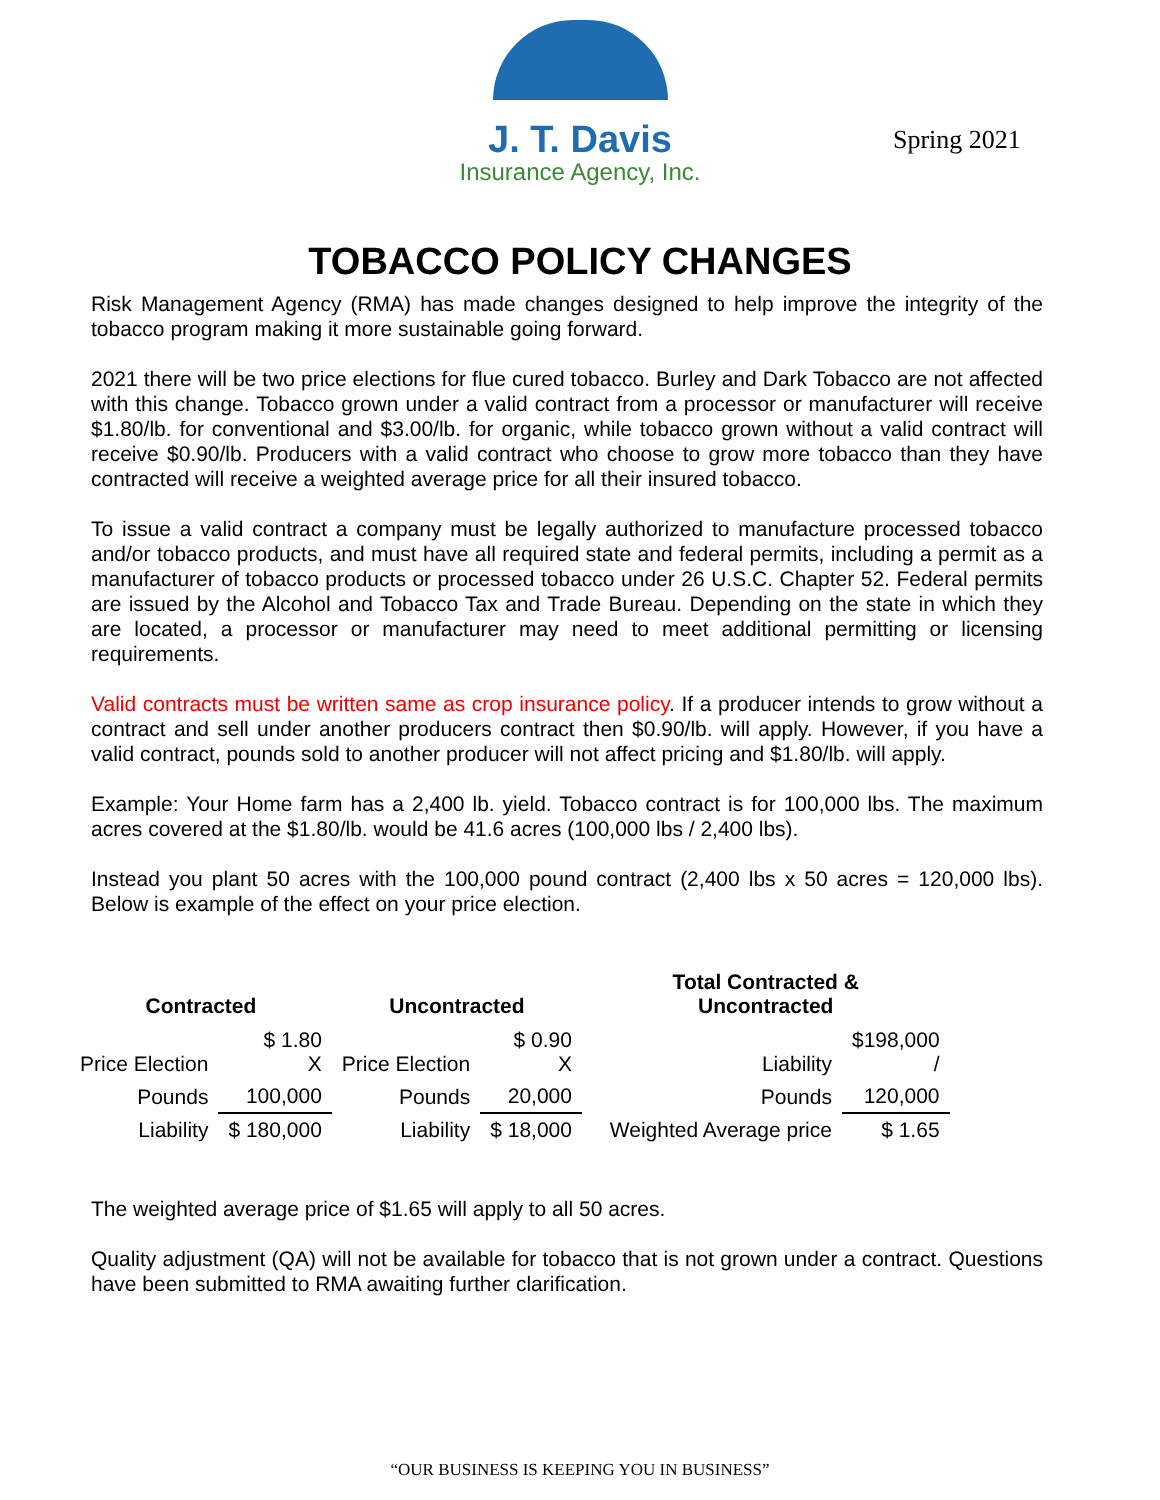J. T. Davis
Insurance Agency, Inc.
Spring 2021
TOBACCO POLICY CHANGES
Risk Management Agency (RMA) has made changes designed to help improve the integrity of the tobacco program making it more sustainable going forward.
2021 there will be two price elections for flue cured tobacco. Burley and Dark Tobacco are not affected with this change. Tobacco grown under a valid contract from a processor or manufacturer will receive $1.80/lb. for conventional and $3.00/lb. for organic, while tobacco grown without a valid contract will receive $0.90/lb. Producers with a valid contract who choose to grow more tobacco than they have contracted will receive a weighted average price for all their insured tobacco.
To issue a valid contract a company must be legally authorized to manufacture processed tobacco and/or tobacco products, and must have all required state and federal permits, including a permit as a manufacturer of tobacco products or processed tobacco under 26 U.S.C. Chapter 52. Federal permits are issued by the Alcohol and Tobacco Tax and Trade Bureau. Depending on the state in which they are located, a processor or manufacturer may need to meet additional permitting or licensing requirements.
Valid contracts must be written same as crop insurance policy. If a producer intends to grow without a contract and sell under another producers contract then $0.90/lb. will apply. However, if you have a valid contract, pounds sold to another producer will not affect pricing and $1.80/lb. will apply.
Example: Your Home farm has a 2,400 lb. yield. Tobacco contract is for 100,000 lbs. The maximum acres covered at the $1.80/lb. would be 41.6 acres (100,000 lbs / 2,400 lbs).
Instead you plant 50 acres with the 100,000 pound contract (2,400 lbs x 50 acres = 120,000 lbs). Below is example of the effect on your price election.
| Contracted | | Uncontracted | | Total Contracted & Uncontracted | |
| --- | --- | --- | --- | --- | --- |
| Price Election | $ 1.80 X | Price Election | $ 0.90 X | Liability | $198,000 / |
| Pounds | 100,000 | Pounds | 20,000 | Pounds | 120,000 |
| Liability | $ 180,000 | Liability | $ 18,000 | Weighted Average price | $ 1.65 |
The weighted average price of $1.65 will apply to all 50 acres.
Quality adjustment (QA) will not be available for tobacco that is not grown under a contract. Questions have been submitted to RMA awaiting further clarification.
“OUR BUSINESS IS KEEPING YOU IN BUSINESS”